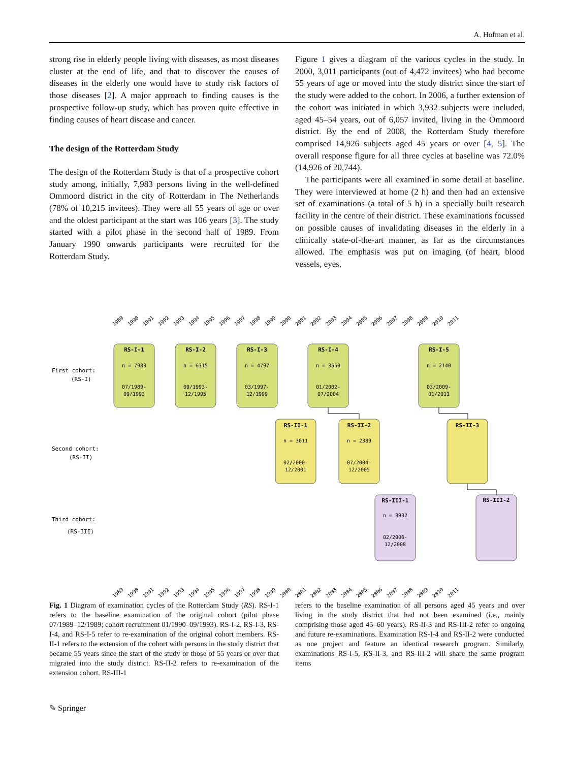A. Hofman et al.
strong rise in elderly people living with diseases, as most diseases cluster at the end of life, and that to discover the causes of diseases in the elderly one would have to study risk factors of those diseases [2]. A major approach to finding causes is the prospective follow-up study, which has proven quite effective in finding causes of heart disease and cancer.
The design of the Rotterdam Study
The design of the Rotterdam Study is that of a prospective cohort study among, initially, 7,983 persons living in the well-defined Ommoord district in the city of Rotterdam in The Netherlands (78% of 10,215 invitees). They were all 55 years of age or over and the oldest participant at the start was 106 years [3]. The study started with a pilot phase in the second half of 1989. From January 1990 onwards participants were recruited for the Rotterdam Study.
Figure 1 gives a diagram of the various cycles in the study. In 2000, 3,011 participants (out of 4,472 invitees) who had become 55 years of age or moved into the study district since the start of the study were added to the cohort. In 2006, a further extension of the cohort was initiated in which 3,932 subjects were included, aged 45–54 years, out of 6,057 invited, living in the Ommoord district. By the end of 2008, the Rotterdam Study therefore comprised 14,926 subjects aged 45 years or over [4, 5]. The overall response figure for all three cycles at baseline was 72.0% (14,926 of 20,744).
The participants were all examined in some detail at baseline. They were interviewed at home (2 h) and then had an extensive set of examinations (a total of 5 h) in a specially built research facility in the centre of their district. These examinations focussed on possible causes of invalidating diseases in the elderly in a clinically state-of-the-art manner, as far as the circumstances allowed. The emphasis was put on imaging (of heart, blood vessels, eyes,
1989
1990
1991
1992
1993
1994
1995
1996
1997
1998
1999
2000
2001
2002
2003
2004
2005
2006
2007
2008
2009
2010
2011
RS-I-1
RS-I-2
RS-I-3
RS-I-4
RS-I-5
RS-II-1
RS-II-2
RS-II-3
RS-III-1
RS-III-2
n = 7983
n = 6315
n = 4797
n = 3550
n = 2140
n = 3011
n = 2389
n = 3932
07/1989-
09/1993
09/1993-
12/1995
03/1997-
12/1999
01/2002-
07/2004
03/2009-
01/2011
02/2000-
12/2001
07/2004-
12/2005
02/2006-
12/2008
First cohort:
(RS-I)
Second cohort:
(RS-II)
Third cohort:
(RS-III)
1989
1990
1991
1992
1993
1994
1995
1996
1997
1998
1999
2000
2001
2002
2003
2004
2005
2006
2007
2008
2009
2010
2011
Fig. 1 Diagram of examination cycles of the Rotterdam Study (RS). RS-I-1 refers to the baseline examination of the original cohort (pilot phase 07/1989–12/1989; cohort recruitment 01/1990–09/1993). RS-I-2, RS-I-3, RS-I-4, and RS-I-5 refer to re-examination of the original cohort members. RS-II-1 refers to the extension of the cohort with persons in the study district that became 55 years since the start of the study or those of 55 years or over that migrated into the study district. RS-II-2 refers to re-examination of the extension cohort. RS-III-1
refers to the baseline examination of all persons aged 45 years and over living in the study district that had not been examined (i.e., mainly comprising those aged 45–60 years). RS-II-3 and RS-III-2 refer to ongoing and future re-examinations. Examination RS-I-4 and RS-II-2 were conducted as one project and feature an identical research program. Similarly, examinations RS-I-5, RS-II-3, and RS-III-2 will share the same program items
✎ Springer